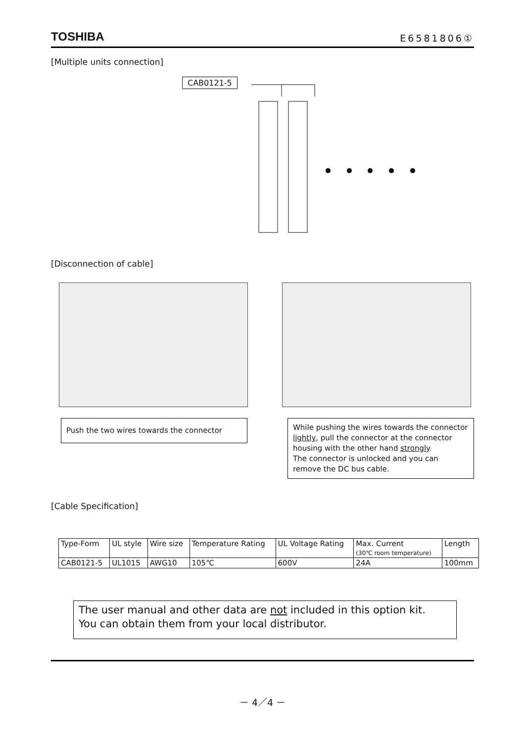TOSHIBA E6581806①
[Multiple units connection]
CAB0121-5
[Disconnection of cable]
Push the two wires towards the connector
While pushing the wires towards the connector lightly, pull the connector at the connector housing with the other hand strongly.
The connector is unlocked and you can remove the DC bus cable.
[Cable Specification]
| Type-Form | UL style | Wire size | Temperature Rating | UL Voltage Rating | Max. Current (30℃ room temperature) | Length |
| CAB0121-5 | UL1015 | AWG10 | 105℃ | 600V | 24A | 100mm |
The user manual and other data are not included in this option kit.
You can obtain them from your local distributor.
－ 4／4 －